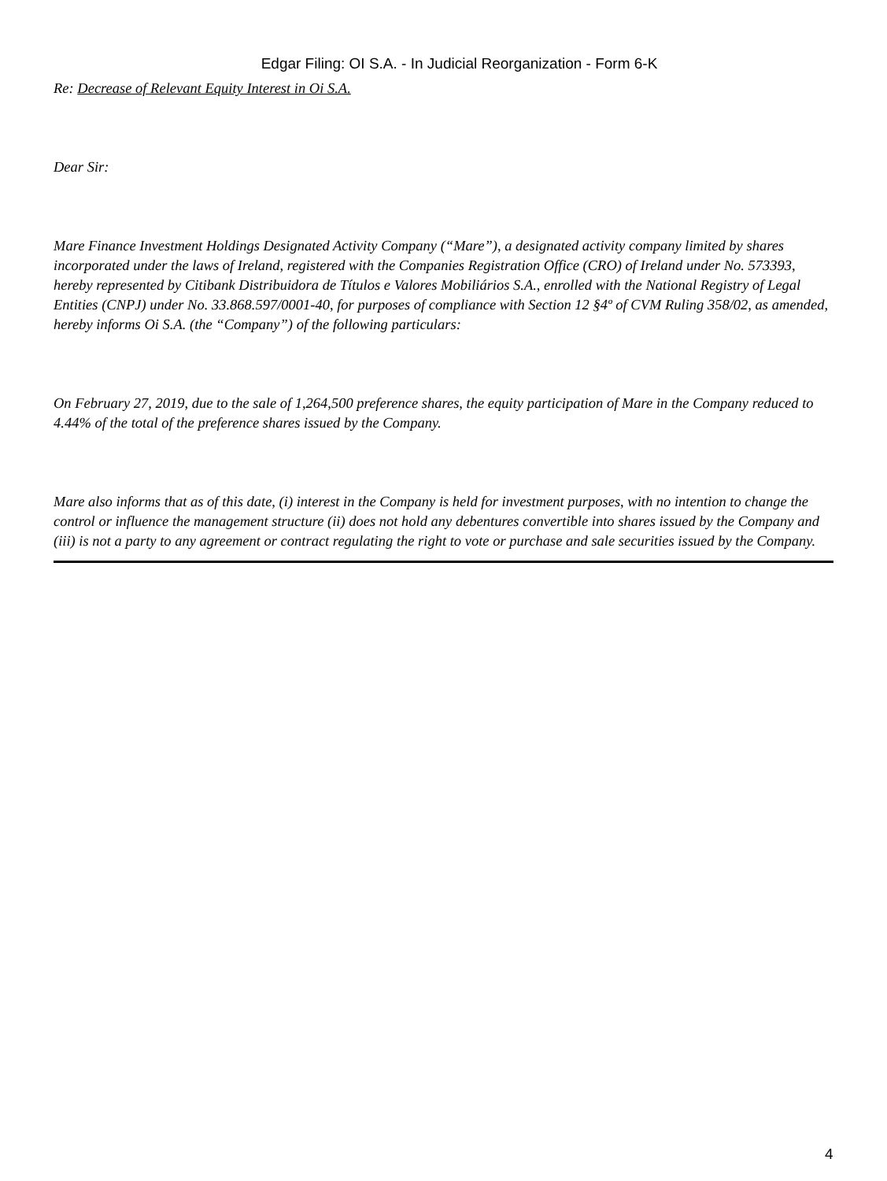Edgar Filing: OI S.A. - In Judicial Reorganization - Form 6-K
Re: Decrease of Relevant Equity Interest in Oi S.A.
Dear Sir:
Mare Finance Investment Holdings Designated Activity Company (“Mare”), a designated activity company limited by shares incorporated under the laws of Ireland, registered with the Companies Registration Office (CRO) of Ireland under No. 573393, hereby represented by Citibank Distribuidora de Títulos e Valores Mobiliários S.A., enrolled with the National Registry of Legal Entities (CNPJ) under No. 33.868.597/0001-40, for purposes of compliance with Section 12 §4º of CVM Ruling 358/02, as amended, hereby informs Oi S.A. (the “Company”) of the following particulars:
On February 27, 2019, due to the sale of 1,264,500 preference shares, the equity participation of Mare in the Company reduced to 4.44% of the total of the preference shares issued by the Company.
Mare also informs that as of this date, (i) interest in the Company is held for investment purposes, with no intention to change the control or influence the management structure (ii) does not hold any debentures convertible into shares issued by the Company and (iii) is not a party to any agreement or contract regulating the right to vote or purchase and sale securities issued by the Company.
4